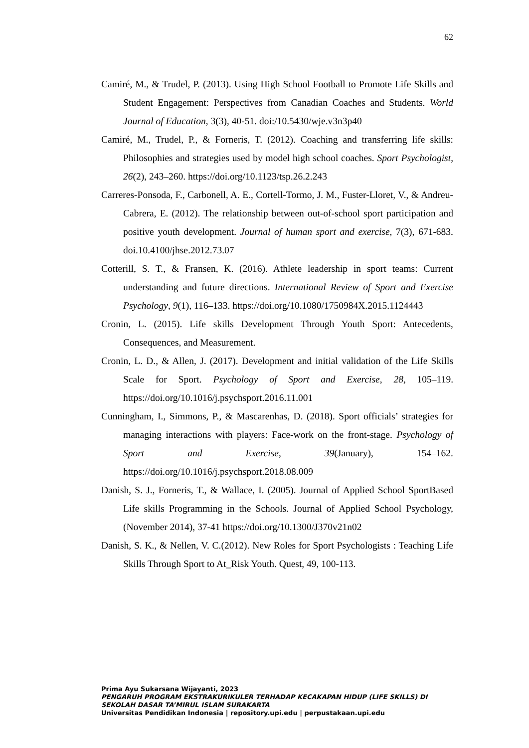62
Camiré, M., & Trudel, P. (2013). Using High School Football to Promote Life Skills and Student Engagement: Perspectives from Canadian Coaches and Students. World Journal of Education, 3(3), 40-51. doi:/10.5430/wje.v3n3p40
Camiré, M., Trudel, P., & Forneris, T. (2012). Coaching and transferring life skills: Philosophies and strategies used by model high school coaches. Sport Psychologist, 26(2), 243–260. https://doi.org/10.1123/tsp.26.2.243
Carreres-Ponsoda, F., Carbonell, A. E., Cortell-Tormo, J. M., Fuster-Lloret, V., & Andreu-Cabrera, E. (2012). The relationship between out-of-school sport participation and positive youth development. Journal of human sport and exercise, 7(3), 671-683. doi.10.4100/jhse.2012.73.07
Cotterill, S. T., & Fransen, K. (2016). Athlete leadership in sport teams: Current understanding and future directions. International Review of Sport and Exercise Psychology, 9(1), 116–133. https://doi.org/10.1080/1750984X.2015.1124443
Cronin, L. (2015). Life skills Development Through Youth Sport: Antecedents, Consequences, and Measurement.
Cronin, L. D., & Allen, J. (2017). Development and initial validation of the Life Skills Scale for Sport. Psychology of Sport and Exercise, 28, 105–119. https://doi.org/10.1016/j.psychsport.2016.11.001
Cunningham, I., Simmons, P., & Mascarenhas, D. (2018). Sport officials’ strategies for managing interactions with players: Face-work on the front-stage. Psychology of Sport and Exercise, 39(January), 154–162. https://doi.org/10.1016/j.psychsport.2018.08.009
Danish, S. J., Forneris, T., & Wallace, I. (2005). Journal of Applied School SportBased Life skills Programming in the Schools. Journal of Applied School Psychology, (November 2014), 37-41 https://doi.org/10.1300/J370v21n02
Danish, S. K., & Nellen, V. C.(2012). New Roles for Sport Psychologists : Teaching Life Skills Through Sport to At_Risk Youth. Quest, 49, 100-113.
Prima Ayu Sukarsana Wijayanti, 2023
PENGARUH PROGRAM EKSTRAKURIKULER TERHADAP KECAKAPAN HIDUP (LIFE SKILLS) DI SEKOLAH DASAR TA’MIRUL ISLAM SURAKARTA
Universitas Pendidikan Indonesia | repository.upi.edu | perpustakaan.upi.edu